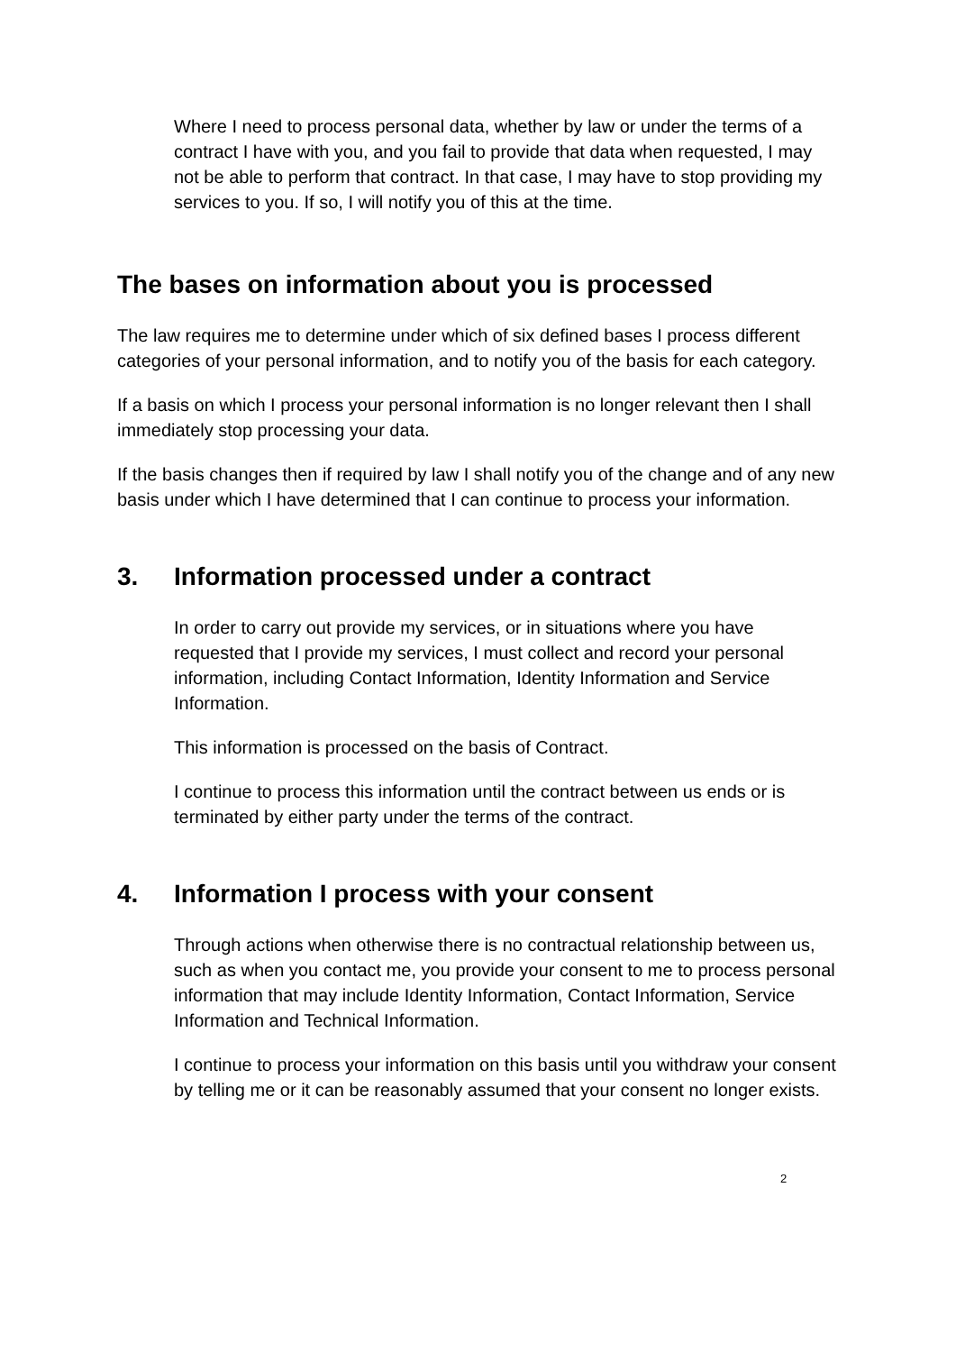Where I need to process personal data, whether by law or under the terms of a contract I have with you, and you fail to provide that data when requested, I may not be able to perform that contract. In that case, I may have to stop providing my services to you. If so, I will notify you of this at the time.
The bases on information about you is processed
The law requires me to determine under which of six defined bases I process different categories of your personal information, and to notify you of the basis for each category.
If a basis on which I process your personal information is no longer relevant then I shall immediately stop processing your data.
If the basis changes then if required by law I shall notify you of the change and of any new basis under which I have determined that I can continue to process your information.
3. Information processed under a contract
In order to carry out provide my services, or in situations where you have requested that I provide my services, I must collect and record your personal information, including Contact Information, Identity Information and Service Information.
This information is processed on the basis of Contract.
I continue to process this information until the contract between us ends or is terminated by either party under the terms of the contract.
4. Information I process with your consent
Through actions when otherwise there is no contractual relationship between us, such as when you contact me, you provide your consent to me to process personal information that may include Identity Information, Contact Information, Service Information and Technical Information.
I continue to process your information on this basis until you withdraw your consent by telling me or it can be reasonably assumed that your consent no longer exists.
2